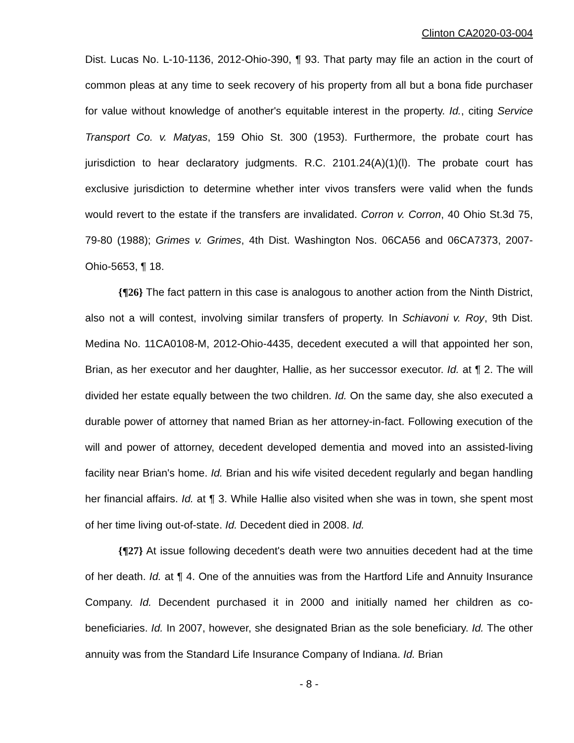Clinton CA2020-03-004
Dist. Lucas No. L-10-1136, 2012-Ohio-390, ¶ 93. That party may file an action in the court of common pleas at any time to seek recovery of his property from all but a bona fide purchaser for value without knowledge of another's equitable interest in the property. Id., citing Service Transport Co. v. Matyas, 159 Ohio St. 300 (1953). Furthermore, the probate court has jurisdiction to hear declaratory judgments. R.C. 2101.24(A)(1)(l). The probate court has exclusive jurisdiction to determine whether inter vivos transfers were valid when the funds would revert to the estate if the transfers are invalidated. Corron v. Corron, 40 Ohio St.3d 75, 79-80 (1988); Grimes v. Grimes, 4th Dist. Washington Nos. 06CA56 and 06CA7373, 2007-Ohio-5653, ¶ 18.
{¶26} The fact pattern in this case is analogous to another action from the Ninth District, also not a will contest, involving similar transfers of property. In Schiavoni v. Roy, 9th Dist. Medina No. 11CA0108-M, 2012-Ohio-4435, decedent executed a will that appointed her son, Brian, as her executor and her daughter, Hallie, as her successor executor. Id. at ¶ 2. The will divided her estate equally between the two children. Id. On the same day, she also executed a durable power of attorney that named Brian as her attorney-in-fact. Following execution of the will and power of attorney, decedent developed dementia and moved into an assisted-living facility near Brian's home. Id. Brian and his wife visited decedent regularly and began handling her financial affairs. Id. at ¶ 3. While Hallie also visited when she was in town, she spent most of her time living out-of-state. Id. Decedent died in 2008. Id.
{¶27} At issue following decedent's death were two annuities decedent had at the time of her death. Id. at ¶ 4. One of the annuities was from the Hartford Life and Annuity Insurance Company. Id. Decendent purchased it in 2000 and initially named her children as co-beneficiaries. Id. In 2007, however, she designated Brian as the sole beneficiary. Id. The other annuity was from the Standard Life Insurance Company of Indiana. Id. Brian
- 8 -